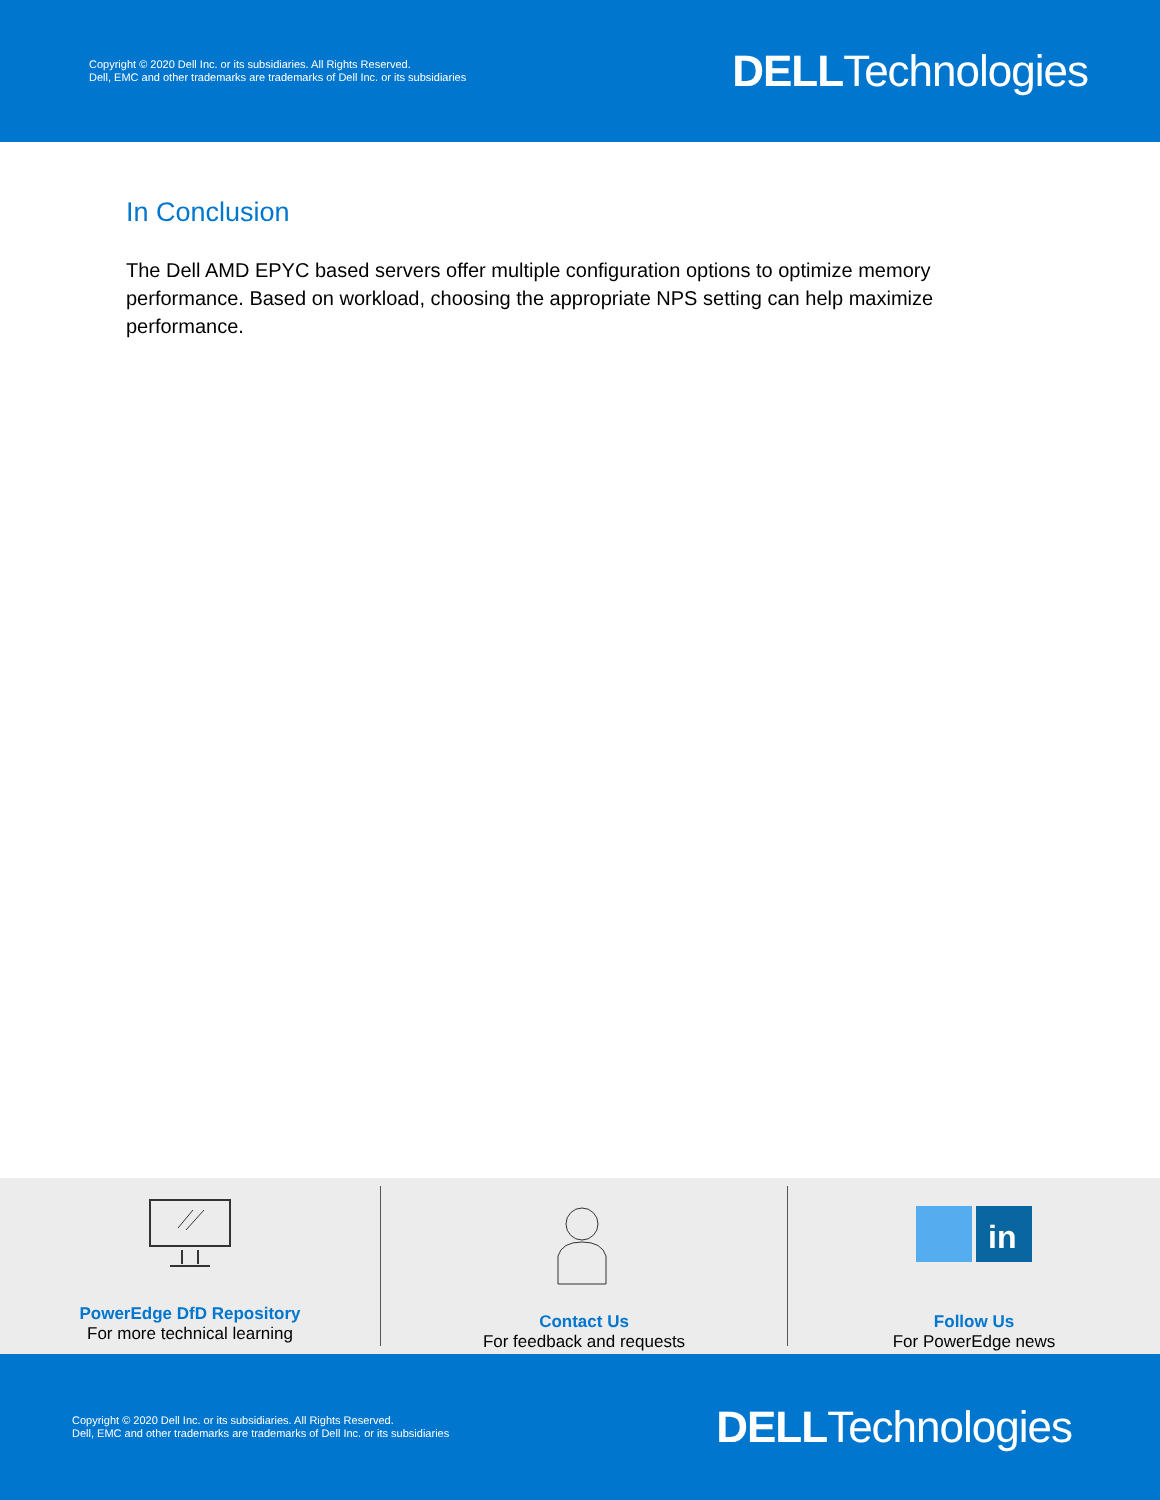Copyright © 2020 Dell Inc. or its subsidiaries. All Rights Reserved.
Dell, EMC and other trademarks are trademarks of Dell Inc. or its subsidiaries
DELLTechnologies
In Conclusion
The Dell AMD EPYC based servers offer multiple configuration options to optimize memory performance. Based on workload, choosing the appropriate NPS setting can help maximize performance.
PowerEdge DfD Repository
For more technical learning
Contact Us
For feedback and requests
in
Follow Us
For PowerEdge news
Copyright © 2020 Dell Inc. or its subsidiaries. All Rights Reserved.
Dell, EMC and other trademarks are trademarks of Dell Inc. or its subsidiaries
DELLTechnologies